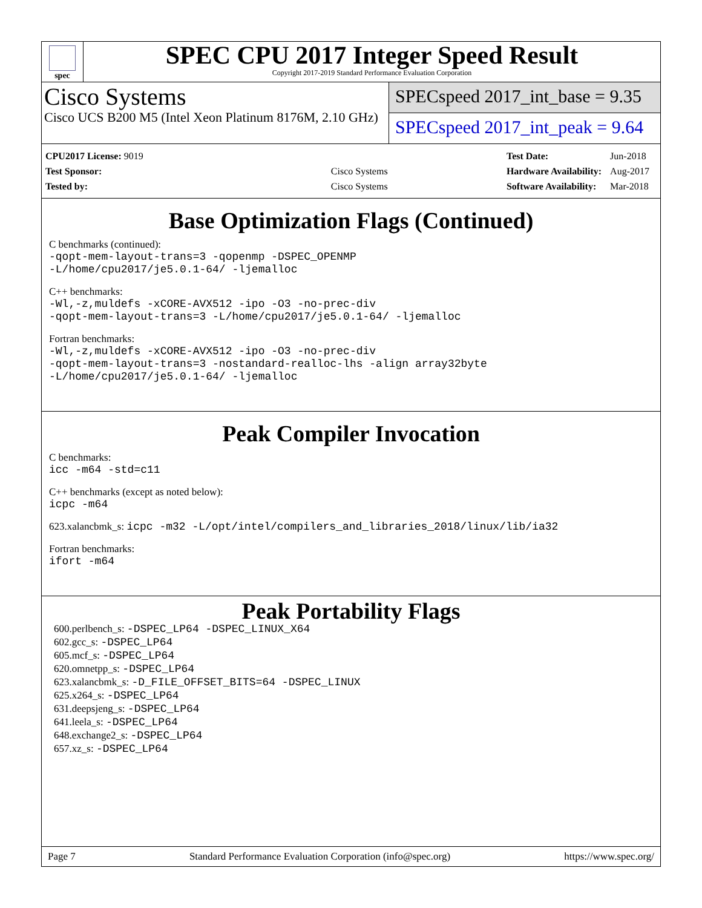spec
SPEC CPU 2017 Integer Speed Result
Copyright 2017-2019 Standard Performance Evaluation Corporation
Cisco Systems
Cisco UCS B200 M5 (Intel Xeon Platinum 8176M, 2.10 GHz)
SPECspeed 2017_int_base = 9.35
SPECspeed 2017_int_peak = 9.64
| CPU2017 License: 9019 | |
| Test Sponsor: | Cisco Systems |
| Tested by: | Cisco Systems |
| Test Date: | Jun-2018 |
| Hardware Availability: | Aug-2017 |
| Software Availability: | Mar-2018 |
Base Optimization Flags (Continued)
C benchmarks (continued):
-qopt-mem-layout-trans=3 -qopenmp -DSPEC_OPENMP
-L/home/cpu2017/je5.0.1-64/ -ljemalloc
C++ benchmarks:
-Wl,-z,muldefs -xCORE-AVX512 -ipo -O3 -no-prec-div
-qopt-mem-layout-trans=3 -L/home/cpu2017/je5.0.1-64/ -ljemalloc
Fortran benchmarks:
-Wl,-z,muldefs -xCORE-AVX512 -ipo -O3 -no-prec-div
-qopt-mem-layout-trans=3 -nostandard-realloc-lhs -align array32byte
-L/home/cpu2017/je5.0.1-64/ -ljemalloc
Peak Compiler Invocation
C benchmarks:
icc -m64 -std=c11
C++ benchmarks (except as noted below):
icpc -m64
623.xalancbmk_s: icpc -m32 -L/opt/intel/compilers_and_libraries_2018/linux/lib/ia32
Fortran benchmarks:
ifort -m64
Peak Portability Flags
600.perlbench_s: -DSPEC_LP64 -DSPEC_LINUX_X64
602.gcc_s: -DSPEC_LP64
605.mcf_s: -DSPEC_LP64
620.omnetpp_s: -DSPEC_LP64
623.xalancbmk_s: -D_FILE_OFFSET_BITS=64 -DSPEC_LINUX
625.x264_s: -DSPEC_LP64
631.deepsjeng_s: -DSPEC_LP64
641.leela_s: -DSPEC_LP64
648.exchange2_s: -DSPEC_LP64
657.xz_s: -DSPEC_LP64
Page 7 Standard Performance Evaluation Corporation (info@spec.org) https://www.spec.org/